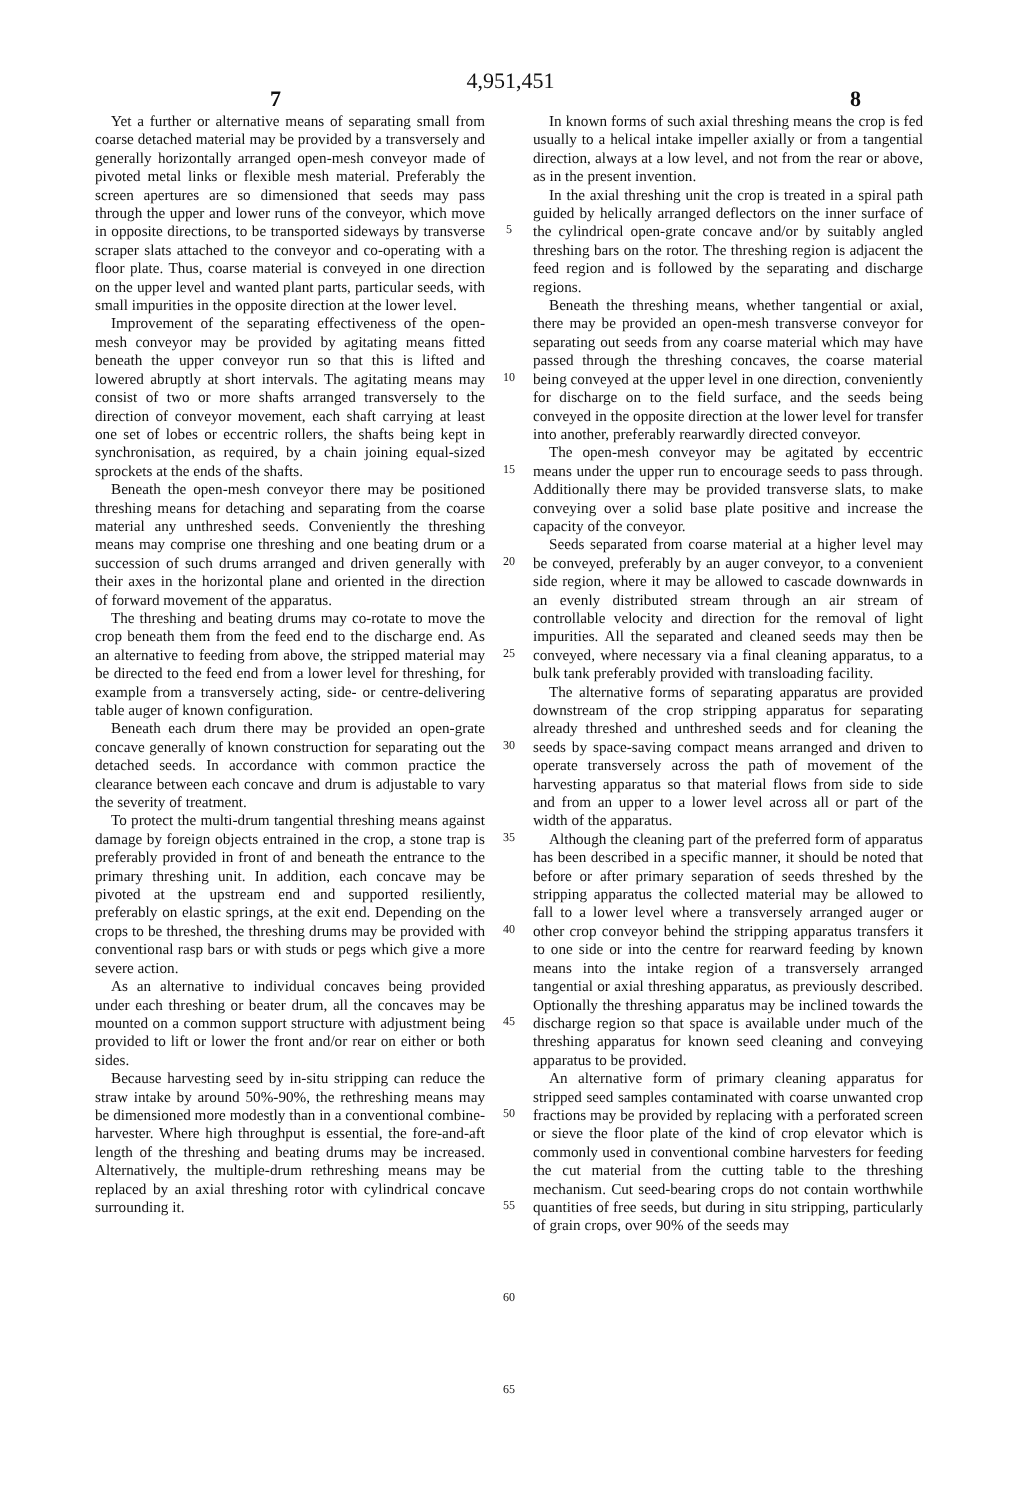4,951,451
7 8
Yet a further or alternative means of separating small from coarse detached material may be provided by a transversely and generally horizontally arranged open-mesh conveyor made of pivoted metal links or flexible mesh material. Preferably the screen apertures are so dimensioned that seeds may pass through the upper and lower runs of the conveyor, which move in opposite directions, to be transported sideways by transverse scraper slats attached to the conveyor and co-operating with a floor plate. Thus, coarse material is conveyed in one direction on the upper level and wanted plant parts, particular seeds, with small impurities in the opposite direction at the lower level.
Improvement of the separating effectiveness of the open-mesh conveyor may be provided by agitating means fitted beneath the upper conveyor run so that this is lifted and lowered abruptly at short intervals. The agitating means may consist of two or more shafts arranged transversely to the direction of conveyor movement, each shaft carrying at least one set of lobes or eccentric rollers, the shafts being kept in synchronisation, as required, by a chain joining equal-sized sprockets at the ends of the shafts.
Beneath the open-mesh conveyor there may be positioned threshing means for detaching and separating from the coarse material any unthreshed seeds. Conveniently the threshing means may comprise one threshing and one beating drum or a succession of such drums arranged and driven generally with their axes in the horizontal plane and oriented in the direction of forward movement of the apparatus.
The threshing and beating drums may co-rotate to move the crop beneath them from the feed end to the discharge end. As an alternative to feeding from above, the stripped material may be directed to the feed end from a lower level for threshing, for example from a transversely acting, side- or centre-delivering table auger of known configuration.
Beneath each drum there may be provided an open-grate concave generally of known construction for separating out the detached seeds. In accordance with common practice the clearance between each concave and drum is adjustable to vary the severity of treatment.
To protect the multi-drum tangential threshing means against damage by foreign objects entrained in the crop, a stone trap is preferably provided in front of and beneath the entrance to the primary threshing unit. In addition, each concave may be pivoted at the upstream end and supported resiliently, preferably on elastic springs, at the exit end. Depending on the crops to be threshed, the threshing drums may be provided with conventional rasp bars or with studs or pegs which give a more severe action.
As an alternative to individual concaves being provided under each threshing or beater drum, all the concaves may be mounted on a common support structure with adjustment being provided to lift or lower the front and/or rear on either or both sides.
Because harvesting seed by in-situ stripping can reduce the straw intake by around 50%-90%, the rethreshing means may be dimensioned more modestly than in a conventional combine-harvester. Where high throughput is essential, the fore-and-aft length of the threshing and beating drums may be increased. Alternatively, the multiple-drum rethreshing means may be replaced by an axial threshing rotor with cylindrical concave surrounding it.
5
10
15
20
25
30
35
40
45
50
55
60
65
In known forms of such axial threshing means the crop is fed usually to a helical intake impeller axially or from a tangential direction, always at a low level, and not from the rear or above, as in the present invention.
In the axial threshing unit the crop is treated in a spiral path guided by helically arranged deflectors on the inner surface of the cylindrical open-grate concave and/or by suitably angled threshing bars on the rotor. The threshing region is adjacent the feed region and is followed by the separating and discharge regions.
Beneath the threshing means, whether tangential or axial, there may be provided an open-mesh transverse conveyor for separating out seeds from any coarse material which may have passed through the threshing concaves, the coarse material being conveyed at the upper level in one direction, conveniently for discharge on to the field surface, and the seeds being conveyed in the opposite direction at the lower level for transfer into another, preferably rearwardly directed conveyor.
The open-mesh conveyor may be agitated by eccentric means under the upper run to encourage seeds to pass through. Additionally there may be provided transverse slats, to make conveying over a solid base plate positive and increase the capacity of the conveyor.
Seeds separated from coarse material at a higher level may be conveyed, preferably by an auger conveyor, to a convenient side region, where it may be allowed to cascade downwards in an evenly distributed stream through an air stream of controllable velocity and direction for the removal of light impurities. All the separated and cleaned seeds may then be conveyed, where necessary via a final cleaning apparatus, to a bulk tank preferably provided with transloading facility.
The alternative forms of separating apparatus are provided downstream of the crop stripping apparatus for separating already threshed and unthreshed seeds and for cleaning the seeds by space-saving compact means arranged and driven to operate transversely across the path of movement of the harvesting apparatus so that material flows from side to side and from an upper to a lower level across all or part of the width of the apparatus.
Although the cleaning part of the preferred form of apparatus has been described in a specific manner, it should be noted that before or after primary separation of seeds threshed by the stripping apparatus the collected material may be allowed to fall to a lower level where a transversely arranged auger or other crop conveyor behind the stripping apparatus transfers it to one side or into the centre for rearward feeding by known means into the intake region of a transversely arranged tangential or axial threshing apparatus, as previously described. Optionally the threshing apparatus may be inclined towards the discharge region so that space is available under much of the threshing apparatus for known seed cleaning and conveying apparatus to be provided.
An alternative form of primary cleaning apparatus for stripped seed samples contaminated with coarse unwanted crop fractions may be provided by replacing with a perforated screen or sieve the floor plate of the kind of crop elevator which is commonly used in conventional combine harvesters for feeding the cut material from the cutting table to the threshing mechanism. Cut seed-bearing crops do not contain worthwhile quantities of free seeds, but during in situ stripping, particularly of grain crops, over 90% of the seeds may